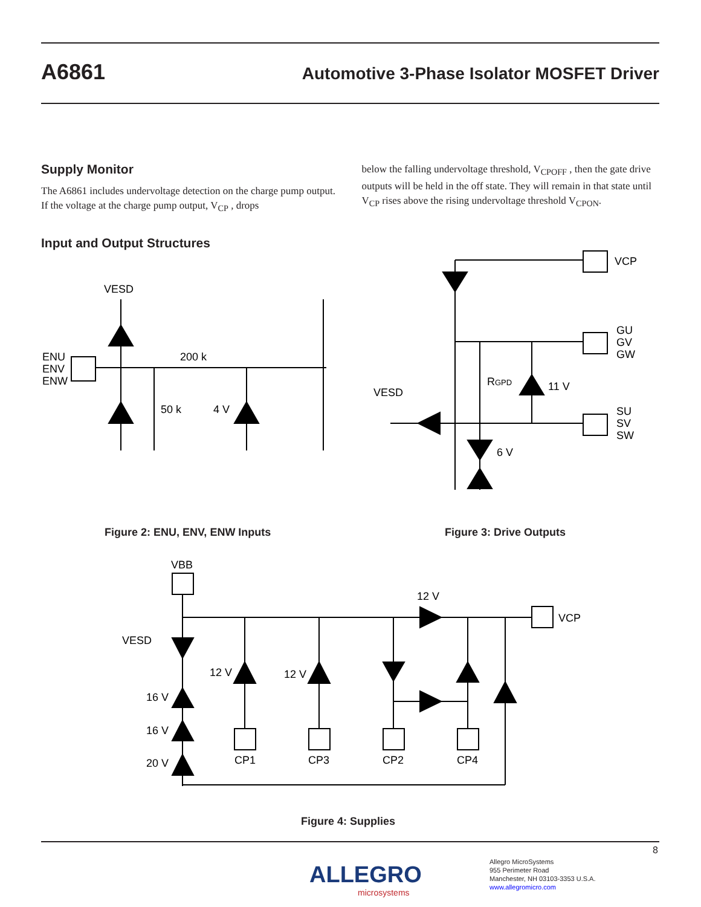A6861 Automotive 3-Phase Isolator MOSFET Driver
Supply Monitor
The A6861 includes undervoltage detection on the charge pump output. If the voltage at the charge pump output, V<sub>CP</sub> , drops
below the falling undervoltage threshold, V<sub>CPOFF</sub> , then the gate drive outputs will be held in the off state. They will remain in that state until V<sub>CP</sub> rises above the rising undervoltage threshold V<sub>CPON</sub>.
Input and Output Structures
VESD
ENU
ENV
ENW
200 k
50 k
4 V
Figure 2: ENU, ENV, ENW Inputs
VCP
GU
GV
GW
VESD
RGPD
11 V
SU
SV
SW
6 V
Figure 3: Drive Outputs
VBB
VCP
12 V
VESD
12 V
12 V
16 V
16 V
20 V
CP1
CP3
CP2
CP4
Figure 4: Supplies
8
ALLEGRO
microsystems
Allegro MicroSystems
955 Perimeter Road
Manchester, NH 03103-3353 U.S.A.
www.allegromicro.com